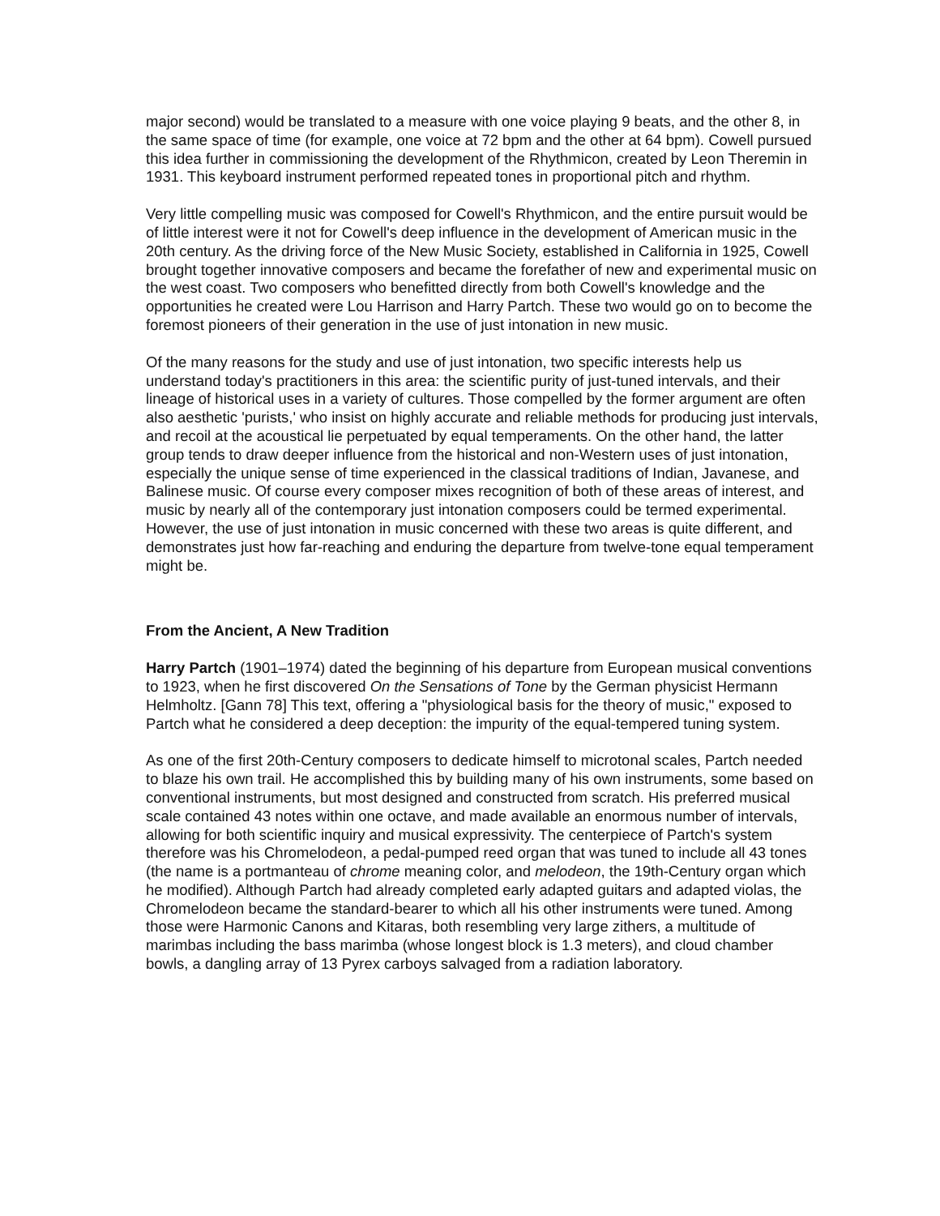major second) would be translated to a measure with one voice playing 9 beats, and the other 8, in the same space of time (for example, one voice at 72 bpm and the other at 64 bpm). Cowell pursued this idea further in commissioning the development of the Rhythmicon, created by Leon Theremin in 1931. This keyboard instrument performed repeated tones in proportional pitch and rhythm.
Very little compelling music was composed for Cowell's Rhythmicon, and the entire pursuit would be of little interest were it not for Cowell's deep influence in the development of American music in the 20th century. As the driving force of the New Music Society, established in California in 1925, Cowell brought together innovative composers and became the forefather of new and experimental music on the west coast. Two composers who benefitted directly from both Cowell's knowledge and the opportunities he created were Lou Harrison and Harry Partch. These two would go on to become the foremost pioneers of their generation in the use of just intonation in new music.
Of the many reasons for the study and use of just intonation, two specific interests help us understand today's practitioners in this area: the scientific purity of just-tuned intervals, and their lineage of historical uses in a variety of cultures. Those compelled by the former argument are often also aesthetic 'purists,' who insist on highly accurate and reliable methods for producing just intervals, and recoil at the acoustical lie perpetuated by equal temperaments. On the other hand, the latter group tends to draw deeper influence from the historical and non-Western uses of just intonation, especially the unique sense of time experienced in the classical traditions of Indian, Javanese, and Balinese music. Of course every composer mixes recognition of both of these areas of interest, and music by nearly all of the contemporary just intonation composers could be termed experimental. However, the use of just intonation in music concerned with these two areas is quite different, and demonstrates just how far-reaching and enduring the departure from twelve-tone equal temperament might be.
From the Ancient, A New Tradition
Harry Partch (1901–1974) dated the beginning of his departure from European musical conventions to 1923, when he first discovered On the Sensations of Tone by the German physicist Hermann Helmholtz. [Gann 78] This text, offering a "physiological basis for the theory of music," exposed to Partch what he considered a deep deception: the impurity of the equal-tempered tuning system.
As one of the first 20th-Century composers to dedicate himself to microtonal scales, Partch needed to blaze his own trail. He accomplished this by building many of his own instruments, some based on conventional instruments, but most designed and constructed from scratch. His preferred musical scale contained 43 notes within one octave, and made available an enormous number of intervals, allowing for both scientific inquiry and musical expressivity. The centerpiece of Partch's system therefore was his Chromelodeon, a pedal-pumped reed organ that was tuned to include all 43 tones (the name is a portmanteau of chrome meaning color, and melodeon, the 19th-Century organ which he modified). Although Partch had already completed early adapted guitars and adapted violas, the Chromelodeon became the standard-bearer to which all his other instruments were tuned. Among those were Harmonic Canons and Kitaras, both resembling very large zithers, a multitude of marimbas including the bass marimba (whose longest block is 1.3 meters), and cloud chamber bowls, a dangling array of 13 Pyrex carboys salvaged from a radiation laboratory.